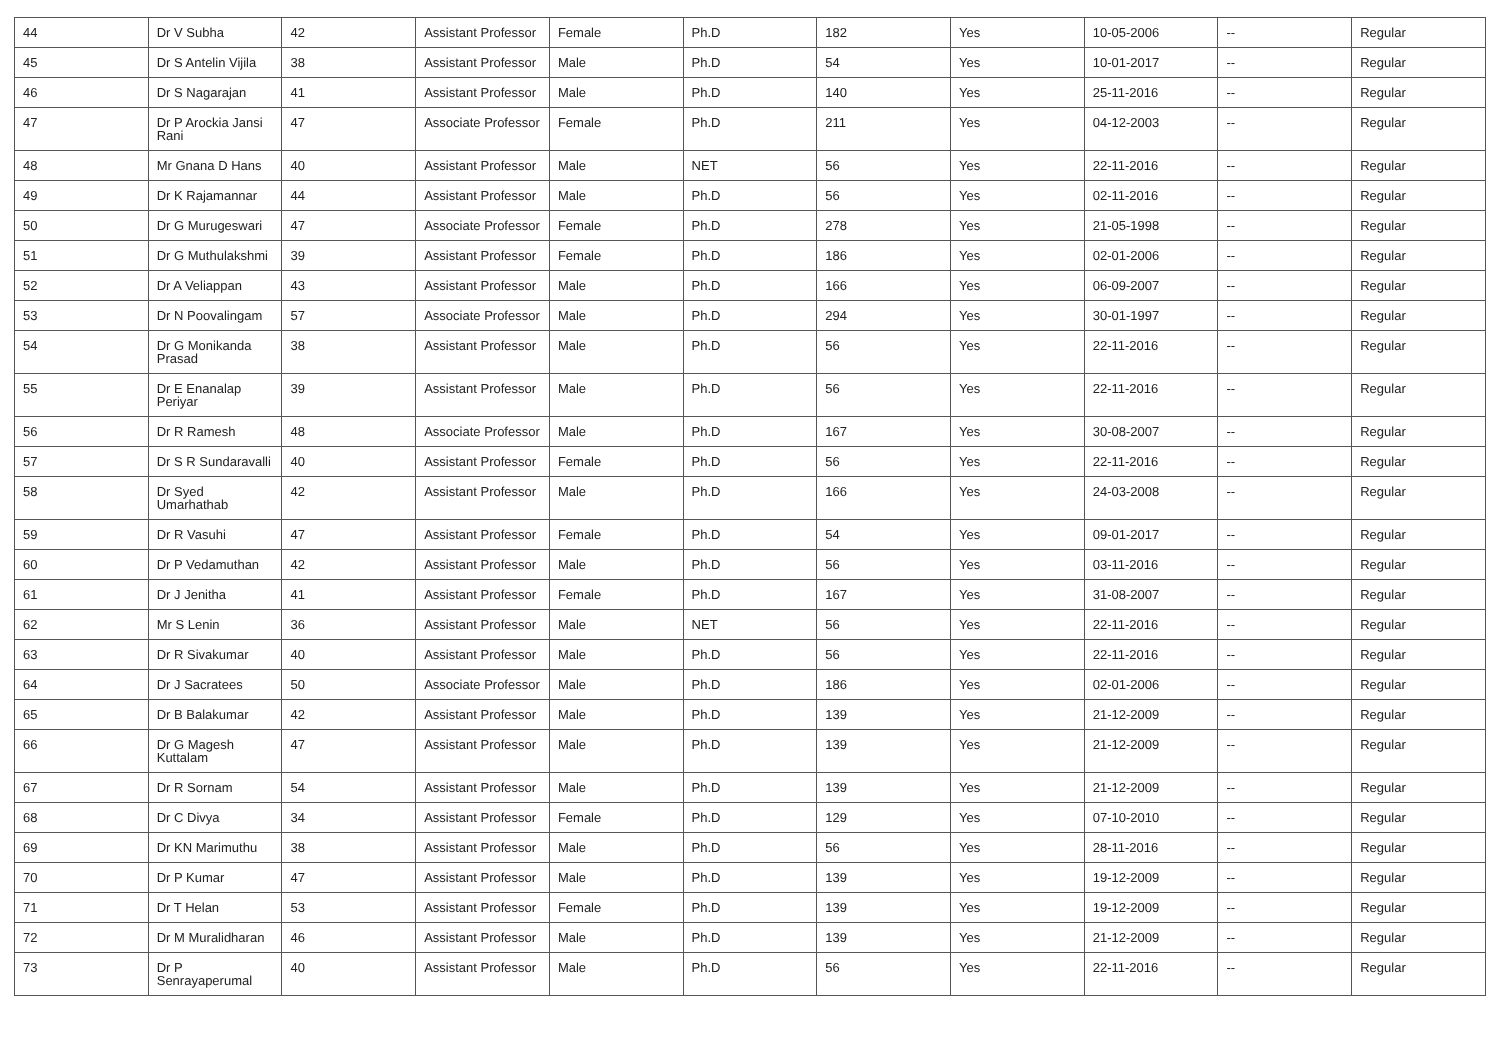| 44 | Dr V Subha | 42 | Assistant Professor | Female | Ph.D | 182 | Yes | 10-05-2006 | -- | Regular |
| 45 | Dr S Antelin Vijila | 38 | Assistant Professor | Male | Ph.D | 54 | Yes | 10-01-2017 | -- | Regular |
| 46 | Dr S Nagarajan | 41 | Assistant Professor | Male | Ph.D | 140 | Yes | 25-11-2016 | -- | Regular |
| 47 | Dr P Arockia Jansi Rani | 47 | Associate Professor | Female | Ph.D | 211 | Yes | 04-12-2003 | -- | Regular |
| 48 | Mr Gnana D Hans | 40 | Assistant Professor | Male | NET | 56 | Yes | 22-11-2016 | -- | Regular |
| 49 | Dr K Rajamannar | 44 | Assistant Professor | Male | Ph.D | 56 | Yes | 02-11-2016 | -- | Regular |
| 50 | Dr G Murugeswari | 47 | Associate Professor | Female | Ph.D | 278 | Yes | 21-05-1998 | -- | Regular |
| 51 | Dr G Muthulakshmi | 39 | Assistant Professor | Female | Ph.D | 186 | Yes | 02-01-2006 | -- | Regular |
| 52 | Dr A Veliappan | 43 | Assistant Professor | Male | Ph.D | 166 | Yes | 06-09-2007 | -- | Regular |
| 53 | Dr N Poovalingam | 57 | Associate Professor | Male | Ph.D | 294 | Yes | 30-01-1997 | -- | Regular |
| 54 | Dr G Monikanda Prasad | 38 | Assistant Professor | Male | Ph.D | 56 | Yes | 22-11-2016 | -- | Regular |
| 55 | Dr E Enanalap Periyar | 39 | Assistant Professor | Male | Ph.D | 56 | Yes | 22-11-2016 | -- | Regular |
| 56 | Dr R Ramesh | 48 | Associate Professor | Male | Ph.D | 167 | Yes | 30-08-2007 | -- | Regular |
| 57 | Dr S R Sundaravalli | 40 | Assistant Professor | Female | Ph.D | 56 | Yes | 22-11-2016 | -- | Regular |
| 58 | Dr Syed Umarhathab | 42 | Assistant Professor | Male | Ph.D | 166 | Yes | 24-03-2008 | -- | Regular |
| 59 | Dr R Vasuhi | 47 | Assistant Professor | Female | Ph.D | 54 | Yes | 09-01-2017 | -- | Regular |
| 60 | Dr P Vedamuthan | 42 | Assistant Professor | Male | Ph.D | 56 | Yes | 03-11-2016 | -- | Regular |
| 61 | Dr J Jenitha | 41 | Assistant Professor | Female | Ph.D | 167 | Yes | 31-08-2007 | -- | Regular |
| 62 | Mr S Lenin | 36 | Assistant Professor | Male | NET | 56 | Yes | 22-11-2016 | -- | Regular |
| 63 | Dr R Sivakumar | 40 | Assistant Professor | Male | Ph.D | 56 | Yes | 22-11-2016 | -- | Regular |
| 64 | Dr J Sacratees | 50 | Associate Professor | Male | Ph.D | 186 | Yes | 02-01-2006 | -- | Regular |
| 65 | Dr B Balakumar | 42 | Assistant Professor | Male | Ph.D | 139 | Yes | 21-12-2009 | -- | Regular |
| 66 | Dr G Magesh Kuttalam | 47 | Assistant Professor | Male | Ph.D | 139 | Yes | 21-12-2009 | -- | Regular |
| 67 | Dr R Sornam | 54 | Assistant Professor | Male | Ph.D | 139 | Yes | 21-12-2009 | -- | Regular |
| 68 | Dr C Divya | 34 | Assistant Professor | Female | Ph.D | 129 | Yes | 07-10-2010 | -- | Regular |
| 69 | Dr KN Marimuthu | 38 | Assistant Professor | Male | Ph.D | 56 | Yes | 28-11-2016 | -- | Regular |
| 70 | Dr P Kumar | 47 | Assistant Professor | Male | Ph.D | 139 | Yes | 19-12-2009 | -- | Regular |
| 71 | Dr T Helan | 53 | Assistant Professor | Female | Ph.D | 139 | Yes | 19-12-2009 | -- | Regular |
| 72 | Dr M Muralidharan | 46 | Assistant Professor | Male | Ph.D | 139 | Yes | 21-12-2009 | -- | Regular |
| 73 | Dr P Senrayaperumal | 40 | Assistant Professor | Male | Ph.D | 56 | Yes | 22-11-2016 | -- | Regular |